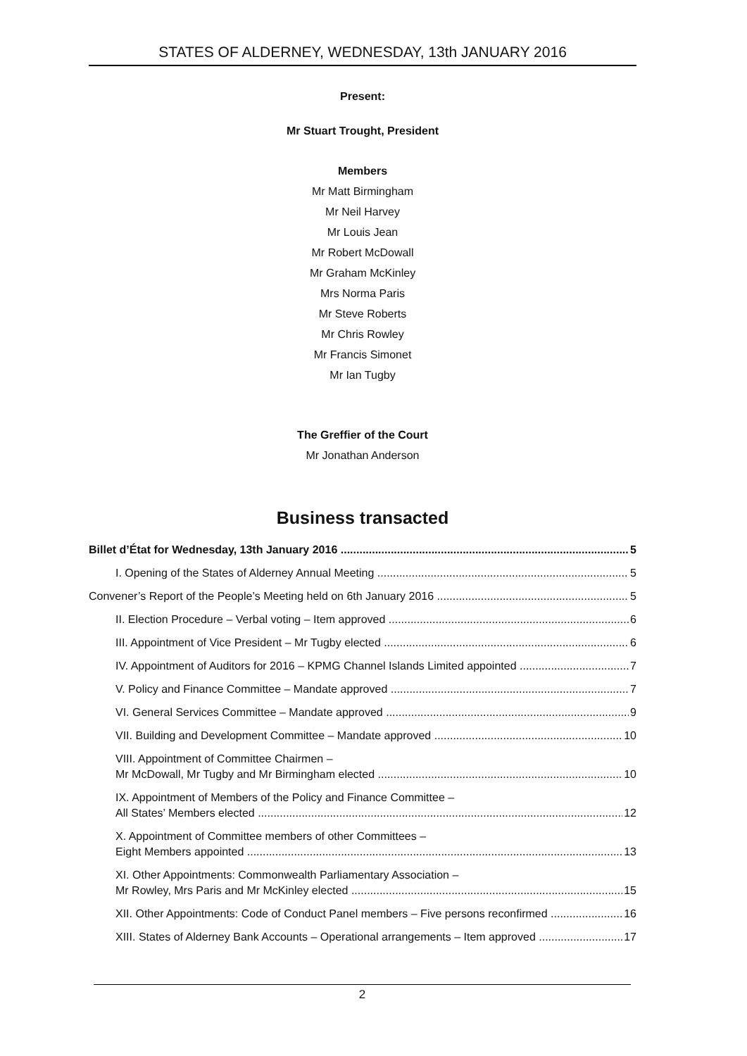STATES OF ALDERNEY, WEDNESDAY, 13th JANUARY 2016
Present:
Mr Stuart Trought, President
Members
Mr Matt Birmingham
Mr Neil Harvey
Mr Louis Jean
Mr Robert McDowall
Mr Graham McKinley
Mrs Norma Paris
Mr Steve Roberts
Mr Chris Rowley
Mr Francis Simonet
Mr Ian Tugby
The Greffier of the Court
Mr Jonathan Anderson
Business transacted
Billet d’État for Wednesday, 13th January 2016 5
I. Opening of the States of Alderney Annual Meeting 5
Convener’s Report of the People’s Meeting held on 6th January 2016 5
II. Election Procedure – Verbal voting – Item approved 6
III. Appointment of Vice President – Mr Tugby elected 6
IV. Appointment of Auditors for 2016 – KPMG Channel Islands Limited appointed 7
V. Policy and Finance Committee – Mandate approved 7
VI. General Services Committee – Mandate approved 9
VII. Building and Development Committee – Mandate approved 10
VIII. Appointment of Committee Chairmen –
Mr McDowall, Mr Tugby and Mr Birmingham elected 10
IX. Appointment of Members of the Policy and Finance Committee –
All States’ Members elected 12
X. Appointment of Committee members of other Committees –
Eight Members appointed 13
XI. Other Appointments: Commonwealth Parliamentary Association –
Mr Rowley, Mrs Paris and Mr McKinley elected 15
XII. Other Appointments: Code of Conduct Panel members – Five persons reconfirmed 16
XIII. States of Alderney Bank Accounts – Operational arrangements – Item approved 17
2